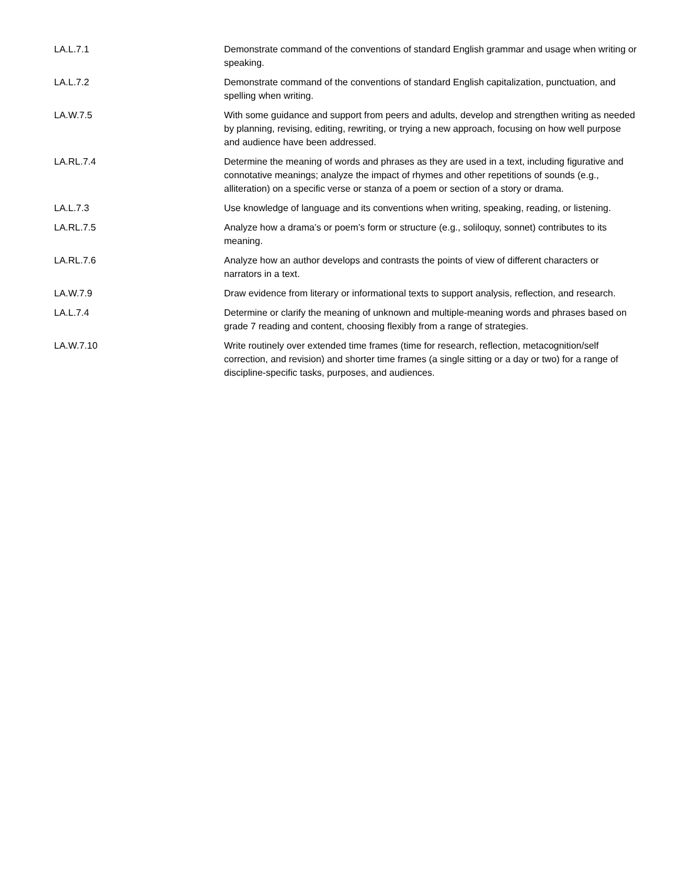| LA.L.7.1 | Demonstrate command of the conventions of standard English grammar and usage when writing or speaking. |
| LA.L.7.2 | Demonstrate command of the conventions of standard English capitalization, punctuation, and spelling when writing. |
| LA.W.7.5 | With some guidance and support from peers and adults, develop and strengthen writing as needed by planning, revising, editing, rewriting, or trying a new approach, focusing on how well purpose and audience have been addressed. |
| LA.RL.7.4 | Determine the meaning of words and phrases as they are used in a text, including figurative and connotative meanings; analyze the impact of rhymes and other repetitions of sounds (e.g., alliteration) on a specific verse or stanza of a poem or section of a story or drama. |
| LA.L.7.3 | Use knowledge of language and its conventions when writing, speaking, reading, or listening. |
| LA.RL.7.5 | Analyze how a drama’s or poem’s form or structure (e.g., soliloquy, sonnet) contributes to its meaning. |
| LA.RL.7.6 | Analyze how an author develops and contrasts the points of view of different characters or narrators in a text. |
| LA.W.7.9 | Draw evidence from literary or informational texts to support analysis, reflection, and research. |
| LA.L.7.4 | Determine or clarify the meaning of unknown and multiple-meaning words and phrases based on grade 7 reading and content, choosing flexibly from a range of strategies. |
| LA.W.7.10 | Write routinely over extended time frames (time for research, reflection, metacognition/self correction, and revision) and shorter time frames (a single sitting or a day or two) for a range of discipline-specific tasks, purposes, and audiences. |